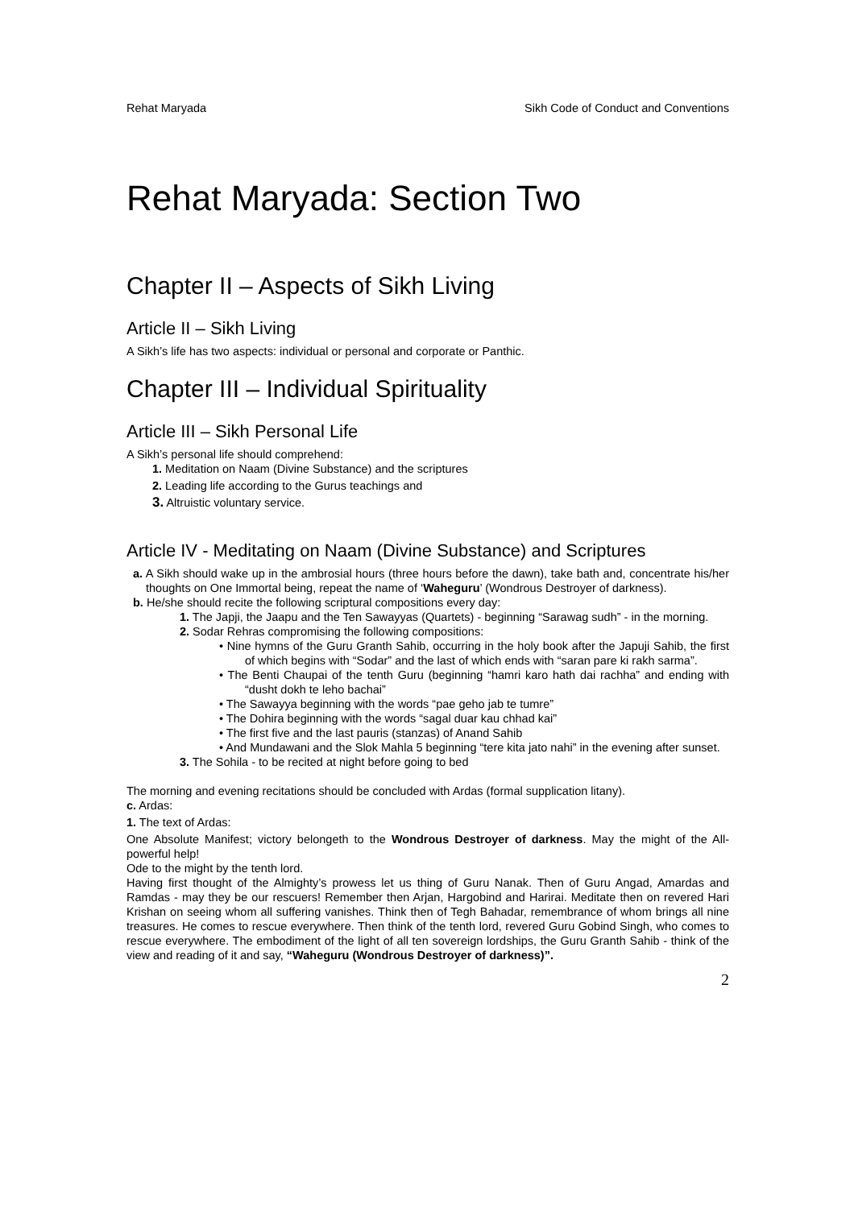Rehat Maryada Sikh Code of Conduct and Conventions
Rehat Maryada: Section Two
Chapter II – Aspects of Sikh Living
Article II – Sikh Living
A Sikh’s life has two aspects: individual or personal and corporate or Panthic.
Chapter III – Individual Spirituality
Article III – Sikh Personal Life
A Sikh’s personal life should comprehend:
1. Meditation on Naam (Divine Substance) and the scriptures
2. Leading life according to the Gurus teachings and
3. Altruistic voluntary service.
Article IV - Meditating on Naam (Divine Substance) and Scriptures
a. A Sikh should wake up in the ambrosial hours (three hours before the dawn), take bath and, concentrate his/her thoughts on One Immortal being, repeat the name of ‘Waheguru’ (Wondrous Destroyer of darkness).
b. He/she should recite the following scriptural compositions every day:
1. The Japji, the Jaapu and the Ten Sawayyas (Quartets) - beginning “Sarawag sudh” - in the morning.
2. Sodar Rehras compromising the following compositions:
• Nine hymns of the Guru Granth Sahib, occurring in the holy book after the Japuji Sahib, the first of which begins with “Sodar” and the last of which ends with “saran pare ki rakh sarma”.
• The Benti Chaupai of the tenth Guru (beginning “hamri karo hath dai rachha” and ending with “dusht dokh te leho bachai”
• The Sawayya beginning with the words “pae geho jab te tumre”
• The Dohira beginning with the words “sagal duar kau chhad kai”
• The first five and the last pauris (stanzas) of Anand Sahib
• And Mundawani and the Slok Mahla 5 beginning “tere kita jato nahi” in the evening after sunset.
3. The Sohila - to be recited at night before going to bed
The morning and evening recitations should be concluded with Ardas (formal supplication litany).
c. Ardas:
1. The text of Ardas:
One Absolute Manifest; victory belongeth to the Wondrous Destroyer of darkness. May the might of the All-powerful help!
Ode to the might by the tenth lord.
Having first thought of the Almighty’s prowess let us thing of Guru Nanak. Then of Guru Angad, Amardas and Ramdas - may they be our rescuers! Remember then Arjan, Hargobind and Harirai. Meditate then on revered Hari Krishan on seeing whom all suffering vanishes. Think then of Tegh Bahadar, remembrance of whom brings all nine treasures. He comes to rescue everywhere. Then think of the tenth lord, revered Guru Gobind Singh, who comes to rescue everywhere. The embodiment of the light of all ten sovereign lordships, the Guru Granth Sahib - think of the view and reading of it and say, “Waheguru (Wondrous Destroyer of darkness)”.
2